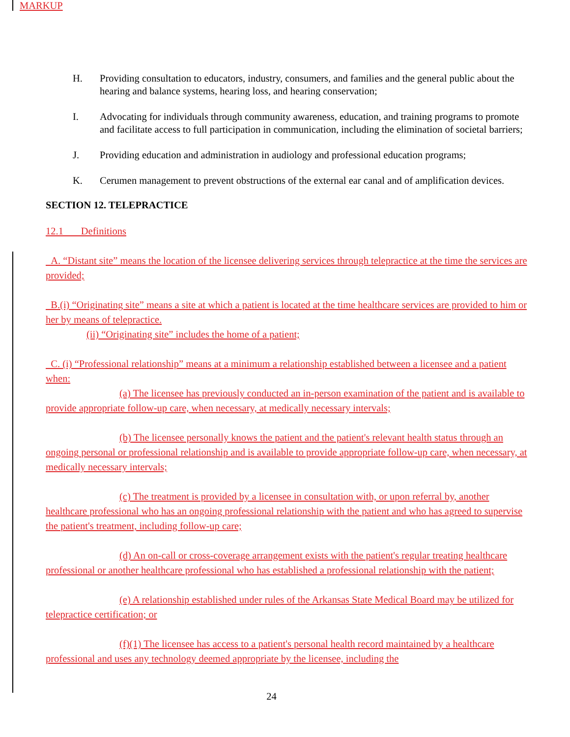MARKUP
H. Providing consultation to educators, industry, consumers, and families and the general public about the hearing and balance systems, hearing loss, and hearing conservation;
I. Advocating for individuals through community awareness, education, and training programs to promote and facilitate access to full participation in communication, including the elimination of societal barriers;
J. Providing education and administration in audiology and professional education programs;
K. Cerumen management to prevent obstructions of the external ear canal and of amplification devices.
SECTION 12. TELEPRACTICE
12.1 Definitions
A. “Distant site” means the location of the licensee delivering services through telepractice at the time the services are provided;
B.(i) “Originating site” means a site at which a patient is located at the time healthcare services are provided to him or her by means of telepractice.
(ii) “Originating site” includes the home of a patient;
C. (i) “Professional relationship” means at a minimum a relationship established between a licensee and a patient when:
(a) The licensee has previously conducted an in-person examination of the patient and is available to provide appropriate follow-up care, when necessary, at medically necessary intervals;
(b) The licensee personally knows the patient and the patient's relevant health status through an ongoing personal or professional relationship and is available to provide appropriate follow-up care, when necessary, at medically necessary intervals;
(c) The treatment is provided by a licensee in consultation with, or upon referral by, another healthcare professional who has an ongoing professional relationship with the patient and who has agreed to supervise the patient's treatment, including follow-up care;
(d) An on-call or cross-coverage arrangement exists with the patient's regular treating healthcare professional or another healthcare professional who has established a professional relationship with the patient;
(e) A relationship established under rules of the Arkansas State Medical Board may be utilized for telepractice certification; or
(f)(1) The licensee has access to a patient's personal health record maintained by a healthcare professional and uses any technology deemed appropriate by the licensee, including the
24